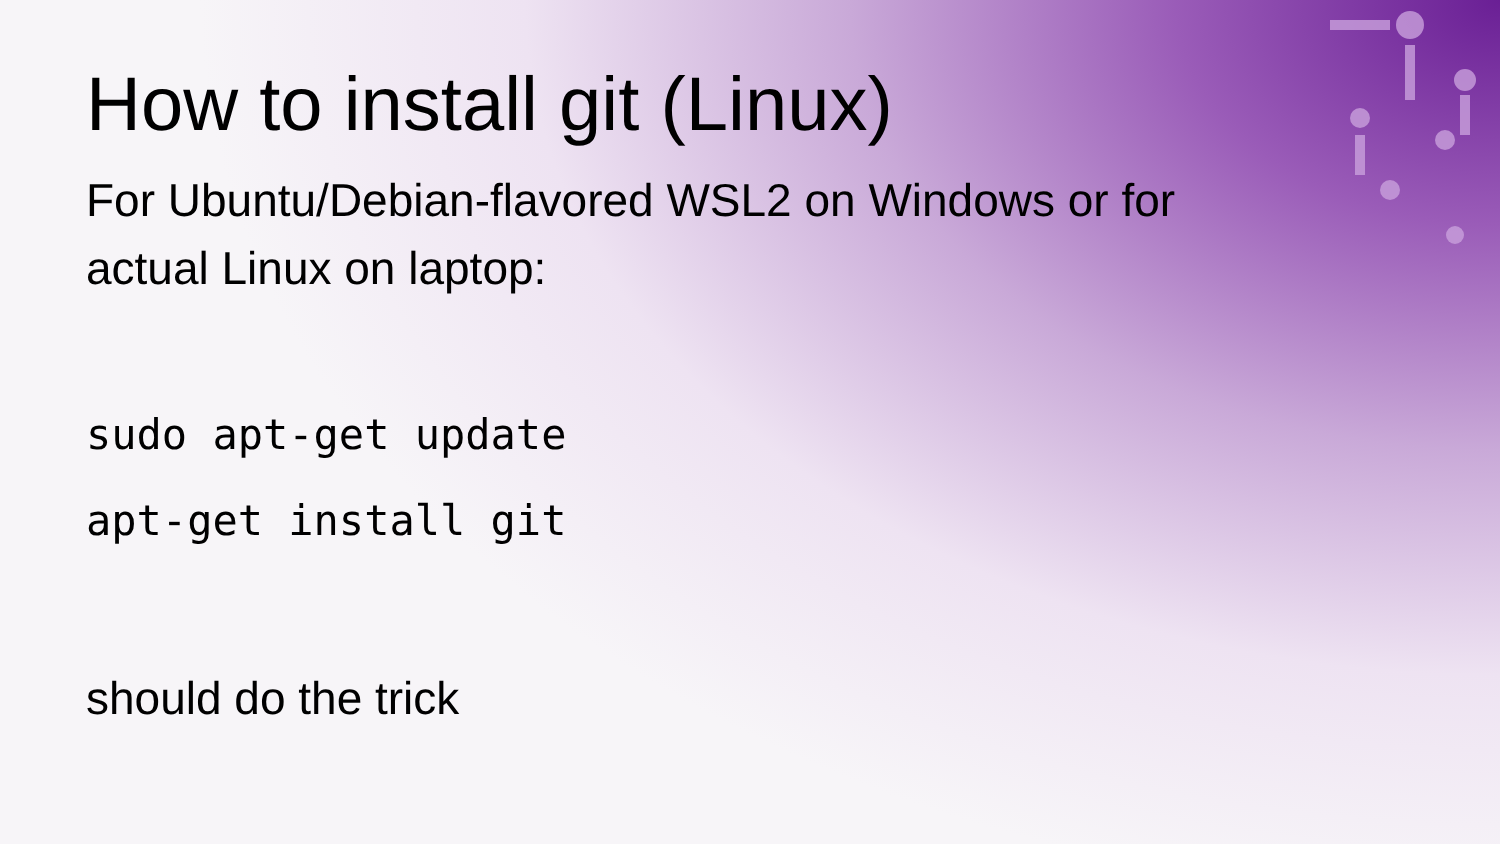How to install git (Linux)
For Ubuntu/Debian-flavored WSL2 on Windows or for
actual Linux on laptop:
sudo apt-get update
apt-get install git
should do the trick